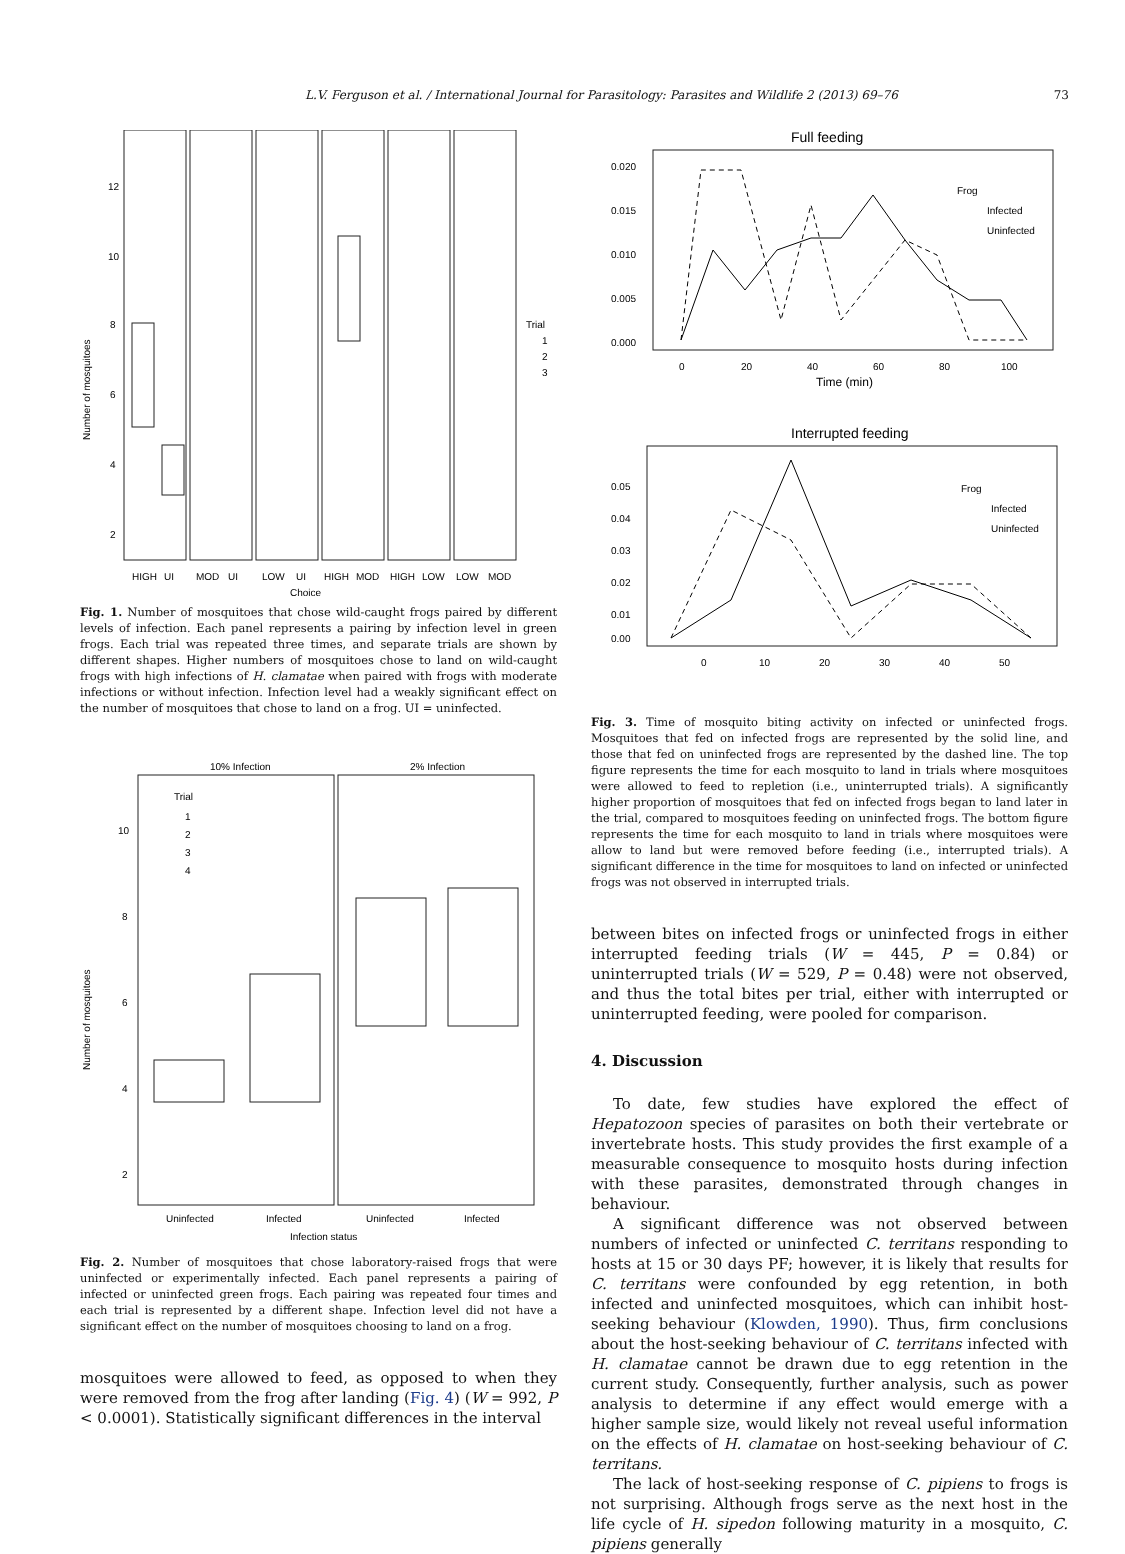L.V. Ferguson et al. / International Journal for Parasitology: Parasites and Wildlife 2 (2013) 69–76 73
Number of mosquitoes
12
10
8
6
4
2
HIGH
UI
MOD
UI
LOW
UI
HIGH
MOD
HIGH
LOW
LOW
MOD
Choice
Trial
1
2
3
Fig. 1. Number of mosquitoes that chose wild-caught frogs paired by different levels of infection. Each panel represents a pairing by infection level in green frogs. Each trial was repeated three times, and separate trials are shown by different shapes. Higher numbers of mosquitoes chose to land on wild-caught frogs with high infections of H. clamatae when paired with frogs with moderate infections or without infection. Infection level had a weakly significant effect on the number of mosquitoes that chose to land on a frog. UI = uninfected.
Number of mosquitoes
10% Infection
2% Infection
Trial
1
2
3
4
10
8
6
4
2
Uninfected
Infected
Uninfected
Infected
Infection status
Fig. 2. Number of mosquitoes that chose laboratory-raised frogs that were uninfected or experimentally infected. Each panel represents a pairing of infected or uninfected green frogs. Each pairing was repeated four times and each trial is represented by a different shape. Infection level did not have a significant effect on the number of mosquitoes choosing to land on a frog.
mosquitoes were allowed to feed, as opposed to when they were removed from the frog after landing (Fig. 4) (W = 992, P < 0.0001). Statistically significant differences in the interval
Full feeding
0.020
0.015
0.010
0.005
0.000
0
20
40
60
80
100
Time (min)
Frog
Infected
Uninfected
Interrupted feeding
0.05
0.04
0.03
0.02
0.01
0.00
0
10
20
30
40
50
Frog
Infected
Uninfected
Fig. 3. Time of mosquito biting activity on infected or uninfected frogs. Mosquitoes that fed on infected frogs are represented by the solid line, and those that fed on uninfected frogs are represented by the dashed line. The top figure represents the time for each mosquito to land in trials where mosquitoes were allowed to feed to repletion (i.e., uninterrupted trials). A significantly higher proportion of mosquitoes that fed on infected frogs began to land later in the trial, compared to mosquitoes feeding on uninfected frogs. The bottom figure represents the time for each mosquito to land in trials where mosquitoes were allow to land but were removed before feeding (i.e., interrupted trials). A significant difference in the time for mosquitoes to land on infected or uninfected frogs was not observed in interrupted trials.
between bites on infected frogs or uninfected frogs in either interrupted feeding trials (W = 445, P = 0.84) or uninterrupted trials (W = 529, P = 0.48) were not observed, and thus the total bites per trial, either with interrupted or uninterrupted feeding, were pooled for comparison.
4. Discussion
To date, few studies have explored the effect of Hepatozoon species of parasites on both their vertebrate or invertebrate hosts. This study provides the first example of a measurable consequence to mosquito hosts during infection with these parasites, demonstrated through changes in behaviour.
A significant difference was not observed between numbers of infected or uninfected C. territans responding to hosts at 15 or 30 days PF; however, it is likely that results for C. territans were confounded by egg retention, in both infected and uninfected mosquitoes, which can inhibit host-seeking behaviour (Klowden, 1990). Thus, firm conclusions about the host-seeking behaviour of C. territans infected with H. clamatae cannot be drawn due to egg retention in the current study. Consequently, further analysis, such as power analysis to determine if any effect would emerge with a higher sample size, would likely not reveal useful information on the effects of H. clamatae on host-seeking behaviour of C. territans.
The lack of host-seeking response of C. pipiens to frogs is not surprising. Although frogs serve as the next host in the life cycle of H. sipedon following maturity in a mosquito, C. pipiens generally